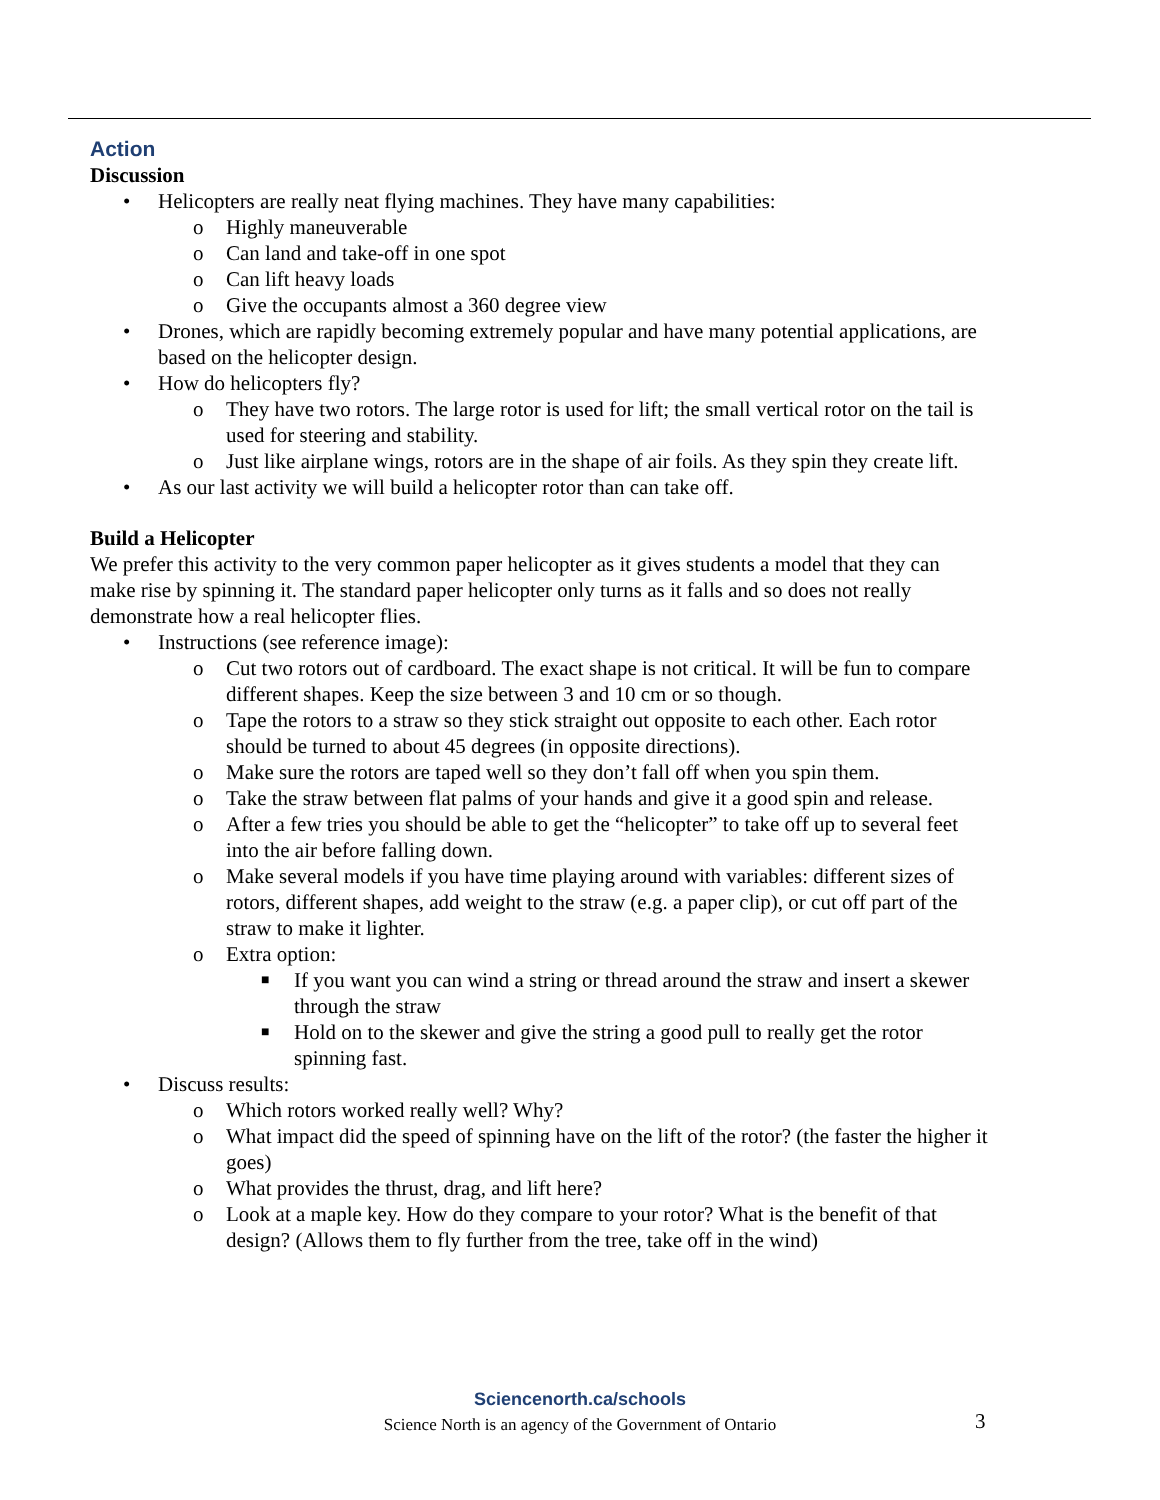Action
Discussion
• Helicopters are really neat flying machines. They have many capabilities:
o Highly maneuverable
o Can land and take-off in one spot
o Can lift heavy loads
o Give the occupants almost a 360 degree view
• Drones, which are rapidly becoming extremely popular and have many potential applications, are based on the helicopter design.
• How do helicopters fly?
o They have two rotors. The large rotor is used for lift; the small vertical rotor on the tail is used for steering and stability.
o Just like airplane wings, rotors are in the shape of air foils. As they spin they create lift.
• As our last activity we will build a helicopter rotor than can take off.
Build a Helicopter
We prefer this activity to the very common paper helicopter as it gives students a model that they can make rise by spinning it. The standard paper helicopter only turns as it falls and so does not really demonstrate how a real helicopter flies.
• Instructions (see reference image):
o Cut two rotors out of cardboard. The exact shape is not critical. It will be fun to compare different shapes. Keep the size between 3 and 10 cm or so though.
o Tape the rotors to a straw so they stick straight out opposite to each other. Each rotor should be turned to about 45 degrees (in opposite directions).
o Make sure the rotors are taped well so they don’t fall off when you spin them.
o Take the straw between flat palms of your hands and give it a good spin and release.
o After a few tries you should be able to get the “helicopter” to take off up to several feet into the air before falling down.
o Make several models if you have time playing around with variables: different sizes of rotors, different shapes, add weight to the straw (e.g. a paper clip), or cut off part of the straw to make it lighter.
o Extra option:
■ If you want you can wind a string or thread around the straw and insert a skewer through the straw
■ Hold on to the skewer and give the string a good pull to really get the rotor spinning fast.
• Discuss results:
o Which rotors worked really well? Why?
o What impact did the speed of spinning have on the lift of the rotor? (the faster the higher it goes)
o What provides the thrust, drag, and lift here?
o Look at a maple key. How do they compare to your rotor? What is the benefit of that design? (Allows them to fly further from the tree, take off in the wind)
Sciencenorth.ca/schools
Science North is an agency of the Government of Ontario
3